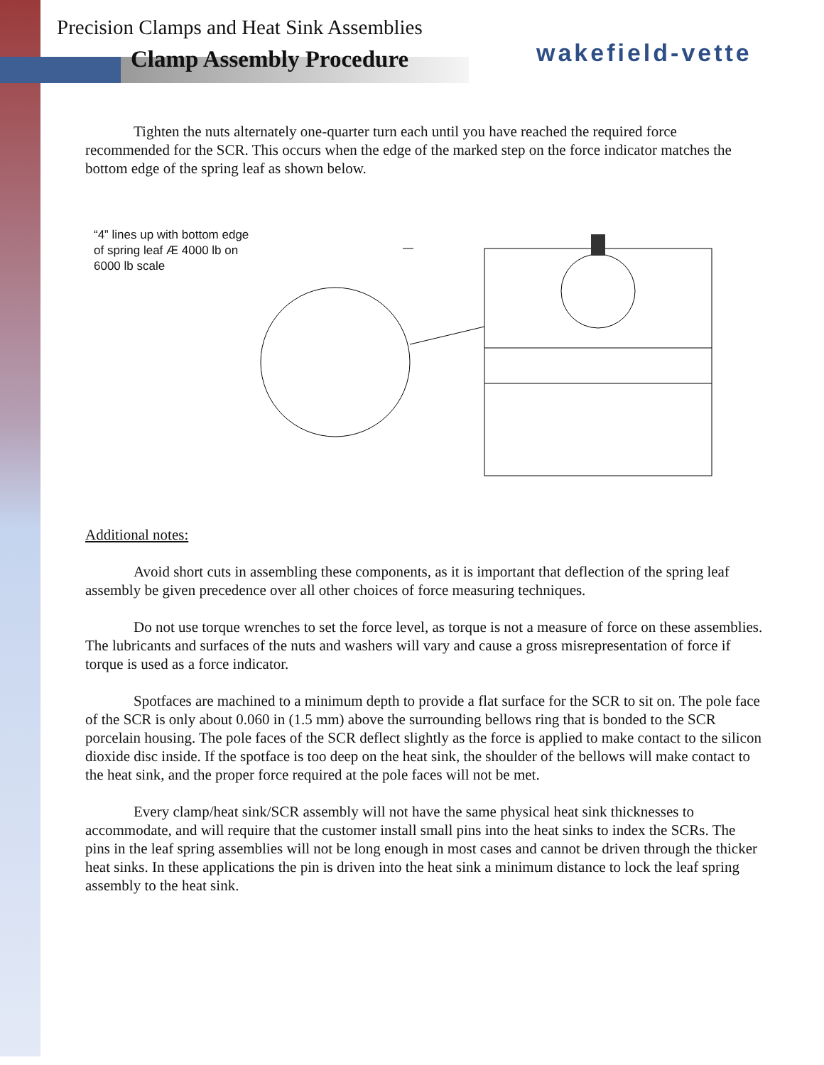Precision Clamps and Heat Sink Assemblies
wakefield-vette
Clamp Assembly Procedure
Tighten the nuts alternately one-quarter turn each until you have reached the required force recommended for the SCR. This occurs when the edge of the marked step on the force indicator matches the bottom edge of the spring leaf as shown below.
“4” lines up with bottom edge of spring leaf Æ 4000 lb on 6000 lb scale
Additional notes:
Avoid short cuts in assembling these components, as it is important that deflection of the spring leaf assembly be given precedence over all other choices of force measuring techniques.
Do not use torque wrenches to set the force level, as torque is not a measure of force on these assemblies. The lubricants and surfaces of the nuts and washers will vary and cause a gross misrepresentation of force if torque is used as a force indicator.
Spotfaces are machined to a minimum depth to provide a flat surface for the SCR to sit on. The pole face of the SCR is only about 0.060 in (1.5 mm) above the surrounding bellows ring that is bonded to the SCR porcelain housing. The pole faces of the SCR deflect slightly as the force is applied to make contact to the silicon dioxide disc inside. If the spotface is too deep on the heat sink, the shoulder of the bellows will make contact to the heat sink, and the proper force required at the pole faces will not be met.
Every clamp/heat sink/SCR assembly will not have the same physical heat sink thicknesses to accommodate, and will require that the customer install small pins into the heat sinks to index the SCRs. The pins in the leaf spring assemblies will not be long enough in most cases and cannot be driven through the thicker heat sinks. In these applications the pin is driven into the heat sink a minimum distance to lock the leaf spring assembly to the heat sink.